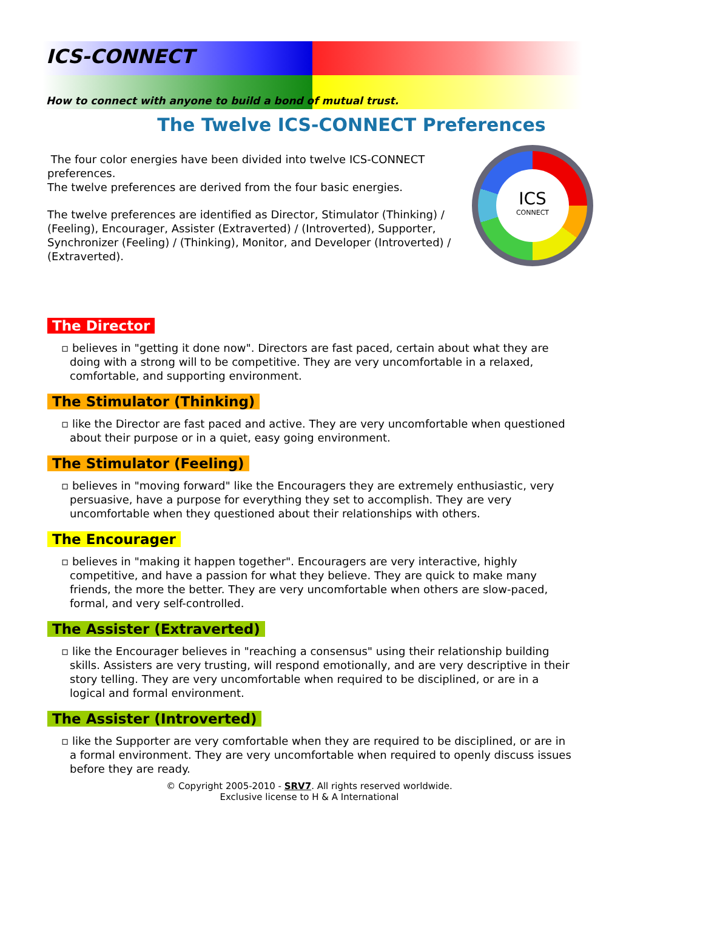ICS-CONNECT
How to connect with anyone to build a bond of mutual trust.
The Twelve ICS-CONNECT Preferences
The four color energies have been divided into twelve ICS-CONNECT preferences.
The twelve preferences are derived from the four basic energies.
The twelve preferences are identified as Director, Stimulator (Thinking) / (Feeling), Encourager, Assister (Extraverted) / (Introverted), Supporter, Synchronizer (Feeling) / (Thinking), Monitor, and Developer (Introverted) / (Extraverted).
ICS
CONNECT
The Director
▫ believes in "getting it done now". Directors are fast paced, certain about what they are doing with a strong will to be competitive. They are very uncomfortable in a relaxed, comfortable, and supporting environment.
The Stimulator (Thinking)
▫ like the Director are fast paced and active. They are very uncomfortable when questioned about their purpose or in a quiet, easy going environment.
The Stimulator (Feeling)
▫ believes in "moving forward" like the Encouragers they are extremely enthusiastic, very persuasive, have a purpose for everything they set to accomplish. They are very uncomfortable when they questioned about their relationships with others.
The Encourager
▫ believes in "making it happen together". Encouragers are very interactive, highly competitive, and have a passion for what they believe. They are quick to make many friends, the more the better. They are very uncomfortable when others are slow-paced, formal, and very self-controlled.
The Assister (Extraverted)
▫ like the Encourager believes in "reaching a consensus" using their relationship building skills. Assisters are very trusting, will respond emotionally, and are very descriptive in their story telling. They are very uncomfortable when required to be disciplined, or are in a logical and formal environment.
The Assister (Introverted)
▫ like the Supporter are very comfortable when they are required to be disciplined, or are in a formal environment. They are very uncomfortable when required to openly discuss issues before they are ready.
© Copyright 2005-2010 - SRV7. All rights reserved worldwide.
Exclusive license to H & A International